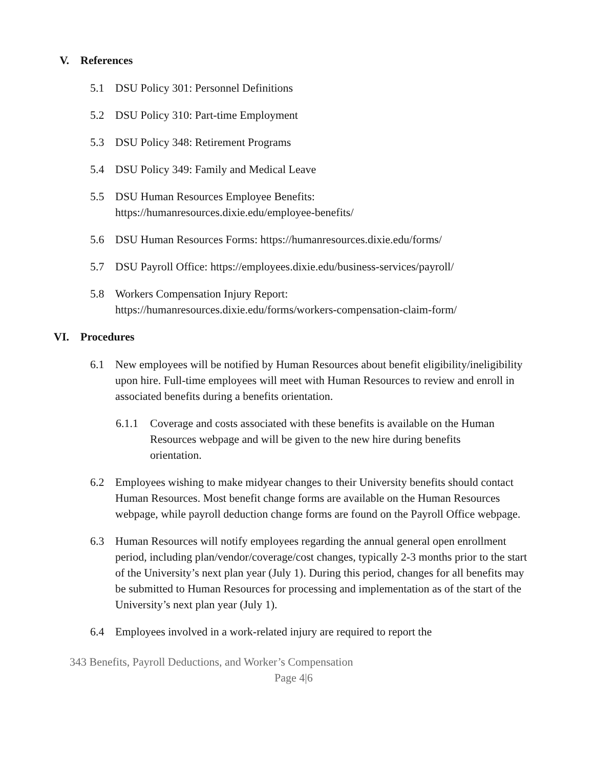V. References
5.1 DSU Policy 301: Personnel Definitions
5.2 DSU Policy 310: Part-time Employment
5.3 DSU Policy 348: Retirement Programs
5.4 DSU Policy 349: Family and Medical Leave
5.5 DSU Human Resources Employee Benefits:
https://humanresources.dixie.edu/employee-benefits/
5.6 DSU Human Resources Forms: https://humanresources.dixie.edu/forms/
5.7 DSU Payroll Office: https://employees.dixie.edu/business-services/payroll/
5.8 Workers Compensation Injury Report:
https://humanresources.dixie.edu/forms/workers-compensation-claim-form/
VI. Procedures
6.1 New employees will be notified by Human Resources about benefit eligibility/ineligibility upon hire. Full-time employees will meet with Human Resources to review and enroll in associated benefits during a benefits orientation.
6.1.1 Coverage and costs associated with these benefits is available on the Human Resources webpage and will be given to the new hire during benefits orientation.
6.2 Employees wishing to make midyear changes to their University benefits should contact Human Resources. Most benefit change forms are available on the Human Resources webpage, while payroll deduction change forms are found on the Payroll Office webpage.
6.3 Human Resources will notify employees regarding the annual general open enrollment period, including plan/vendor/coverage/cost changes, typically 2-3 months prior to the start of the University’s next plan year (July 1). During this period, changes for all benefits may be submitted to Human Resources for processing and implementation as of the start of the University’s next plan year (July 1).
6.4 Employees involved in a work-related injury are required to report the
343 Benefits, Payroll Deductions, and Worker’s Compensation
Page 4|6